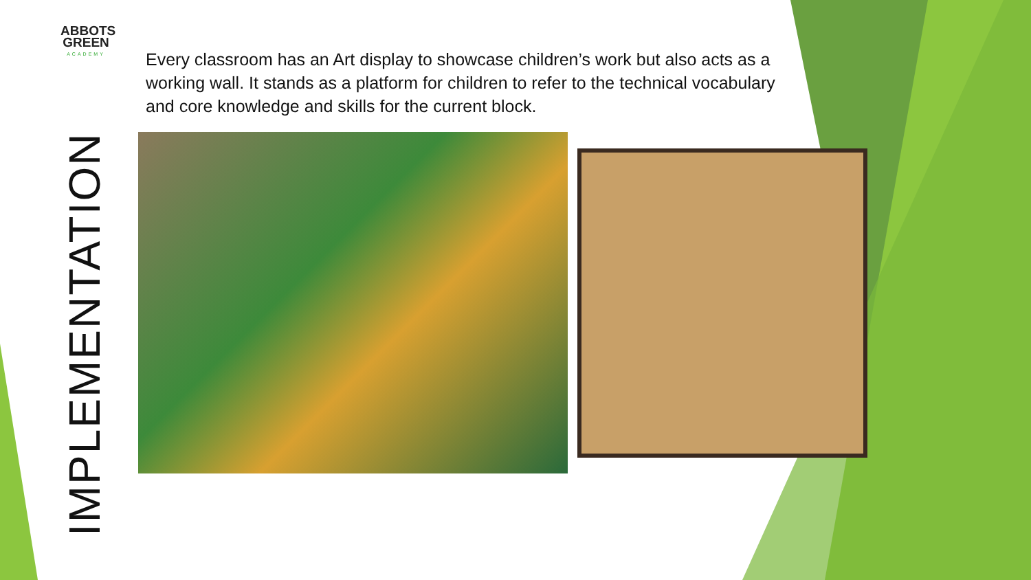ABBOTS GREEN
ACADEMY
Every classroom has an Art display to showcase children’s work but also acts as a working wall. It stands as a platform for children to refer to the technical vocabulary and core knowledge and skills for the current block.
IMPLEMENTATION